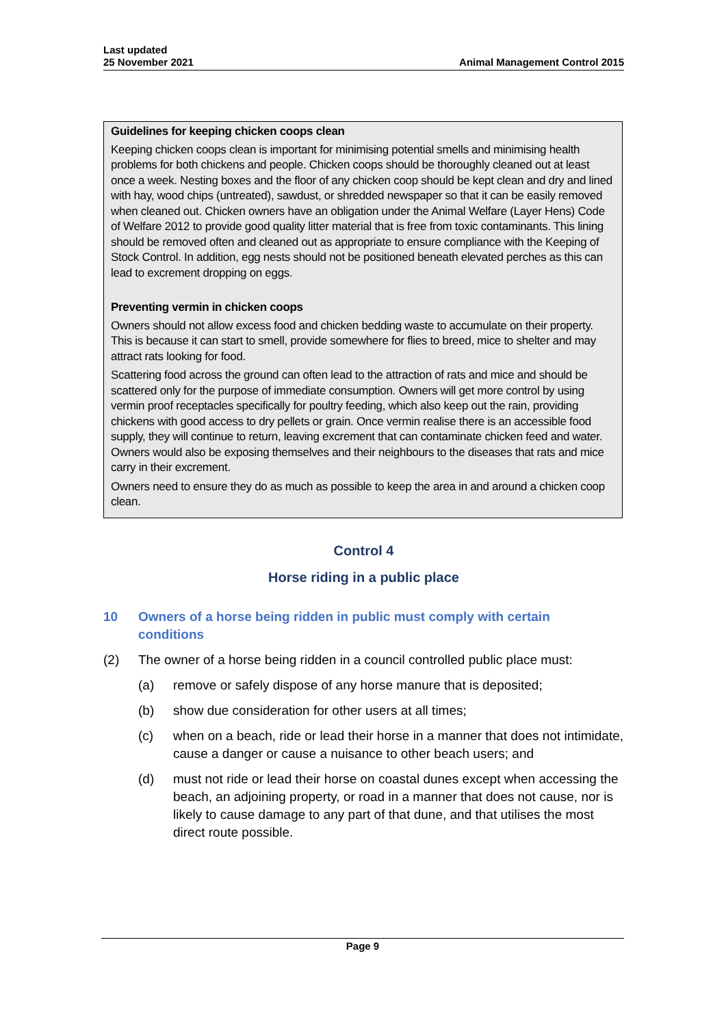Last updated
25 November 2021
Animal Management Control 2015
Guidelines for keeping chicken coops clean
Keeping chicken coops clean is important for minimising potential smells and minimising health problems for both chickens and people. Chicken coops should be thoroughly cleaned out at least once a week. Nesting boxes and the floor of any chicken coop should be kept clean and dry and lined with hay, wood chips (untreated), sawdust, or shredded newspaper so that it can be easily removed when cleaned out. Chicken owners have an obligation under the Animal Welfare (Layer Hens) Code of Welfare 2012 to provide good quality litter material that is free from toxic contaminants. This lining should be removed often and cleaned out as appropriate to ensure compliance with the Keeping of Stock Control. In addition, egg nests should not be positioned beneath elevated perches as this can lead to excrement dropping on eggs.
Preventing vermin in chicken coops
Owners should not allow excess food and chicken bedding waste to accumulate on their property. This is because it can start to smell, provide somewhere for flies to breed, mice to shelter and may attract rats looking for food.
Scattering food across the ground can often lead to the attraction of rats and mice and should be scattered only for the purpose of immediate consumption. Owners will get more control by using vermin proof receptacles specifically for poultry feeding, which also keep out the rain, providing chickens with good access to dry pellets or grain. Once vermin realise there is an accessible food supply, they will continue to return, leaving excrement that can contaminate chicken feed and water. Owners would also be exposing themselves and their neighbours to the diseases that rats and mice carry in their excrement.
Owners need to ensure they do as much as possible to keep the area in and around a chicken coop clean.
Control 4
Horse riding in a public place
10 Owners of a horse being ridden in public must comply with certain conditions
(2) The owner of a horse being ridden in a council controlled public place must:
(a) remove or safely dispose of any horse manure that is deposited;
(b) show due consideration for other users at all times;
(c) when on a beach, ride or lead their horse in a manner that does not intimidate, cause a danger or cause a nuisance to other beach users; and
(d) must not ride or lead their horse on coastal dunes except when accessing the beach, an adjoining property, or road in a manner that does not cause, nor is likely to cause damage to any part of that dune, and that utilises the most direct route possible.
Page 9